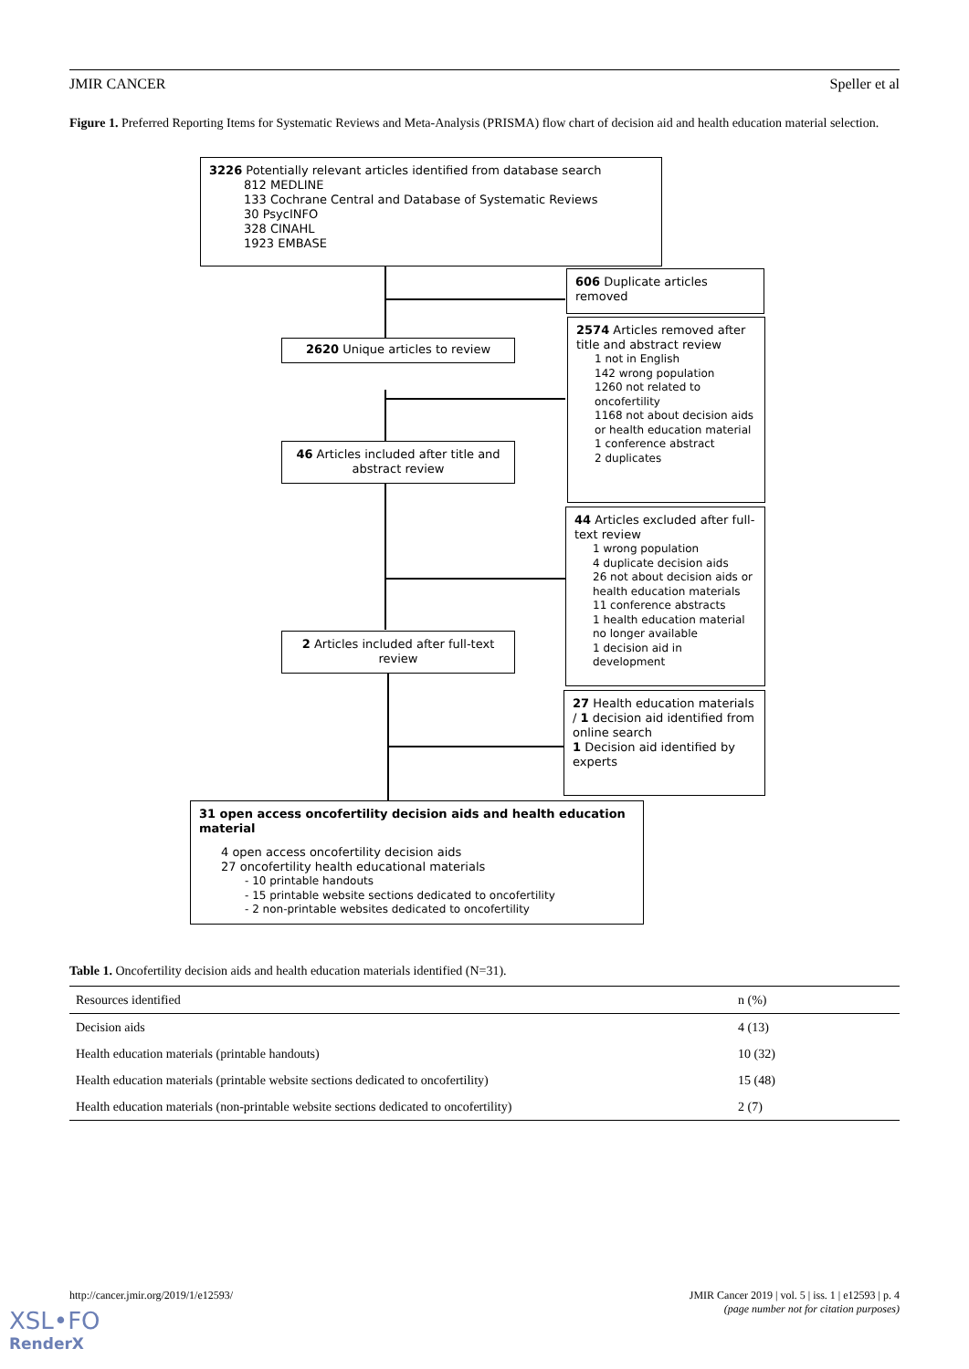JMIR CANCER Speller et al
Figure 1. Preferred Reporting Items for Systematic Reviews and Meta-Analysis (PRISMA) flow chart of decision aid and health education material selection.
3226 Potentially relevant articles identified from database search
812 MEDLINE
133 Cochrane Central and Database of Systematic Reviews
30 PsycINFO
328 CINAHL
1923 EMBASE
606 Duplicate articles removed
2620 Unique articles to review
2574 Articles removed after title and abstract review
1 not in English
142 wrong population
1260 not related to oncofertility
1168 not about decision aids or health education material
1 conference abstract
2 duplicates
46 Articles included after title and abstract review
44 Articles excluded after full-text review
1 wrong population
4 duplicate decision aids
26 not about decision aids or health education materials
11 conference abstracts
1 health education material no longer available
1 decision aid in development
2 Articles included after full-text review
27 Health education materials / 1 decision aid identified from online search
1 Decision aid identified by experts
31 open access oncofertility decision aids and health education material
4 open access oncofertility decision aids
27 oncofertility health educational materials
- 10 printable handouts
- 15 printable website sections dedicated to oncofertility
- 2 non-printable websites dedicated to oncofertility
Table 1. Oncofertility decision aids and health education materials identified (N=31).
| Resources identified | n (%) |
| --- | --- |
| Decision aids | 4 (13) |
| Health education materials (printable handouts) | 10 (32) |
| Health education materials (printable website sections dedicated to oncofertility) | 15 (48) |
| Health education materials (non-printable website sections dedicated to oncofertility) | 2 (7) |
http://cancer.jmir.org/2019/1/e12593/ JMIR Cancer 2019 | vol. 5 | iss. 1 | e12593 | p. 4
(page number not for citation purposes)
XSL•FO
RenderX